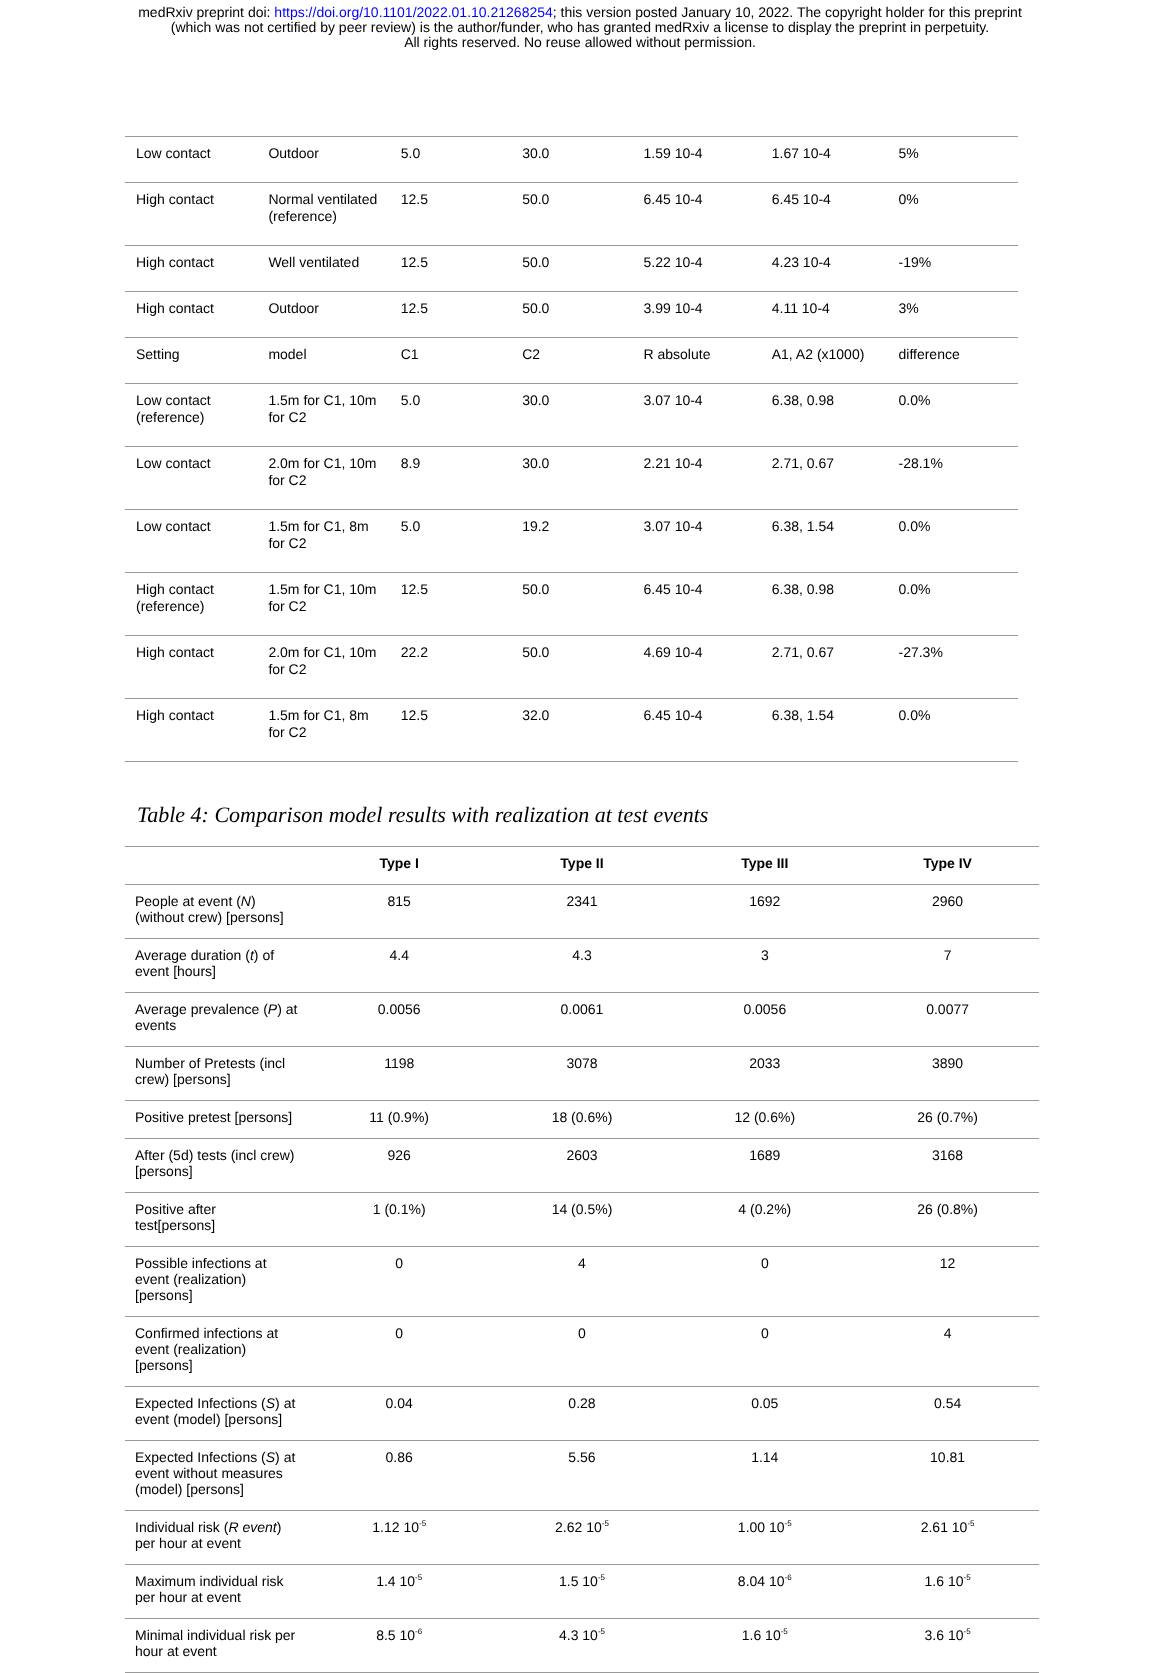medRxiv preprint doi: https://doi.org/10.1101/2022.01.10.21268254; this version posted January 10, 2022. The copyright holder for this preprint
(which was not certified by peer review) is the author/funder, who has granted medRxiv a license to display the preprint in perpetuity.
All rights reserved. No reuse allowed without permission.
| Low contact | Outdoor | 5.0 | 30.0 | 1.59 10-4 | 1.67 10-4 | 5% |
| High contact | Normal ventilated (reference) | 12.5 | 50.0 | 6.45 10-4 | 6.45 10-4 | 0% |
| High contact | Well ventilated | 12.5 | 50.0 | 5.22 10-4 | 4.23 10-4 | -19% |
| High contact | Outdoor | 12.5 | 50.0 | 3.99 10-4 | 4.11 10-4 | 3% |
| Setting | model | C1 | C2 | R absolute | A1, A2 (x1000) | difference |
| Low contact (reference) | 1.5m for C1, 10m for C2 | 5.0 | 30.0 | 3.07 10-4 | 6.38, 0.98 | 0.0% |
| Low contact | 2.0m for C1, 10m for C2 | 8.9 | 30.0 | 2.21 10-4 | 2.71, 0.67 | -28.1% |
| Low contact | 1.5m for C1, 8m for C2 | 5.0 | 19.2 | 3.07 10-4 | 6.38, 1.54 | 0.0% |
| High contact (reference) | 1.5m for C1, 10m for C2 | 12.5 | 50.0 | 6.45 10-4 | 6.38, 0.98 | 0.0% |
| High contact | 2.0m for C1, 10m for C2 | 22.2 | 50.0 | 4.69 10-4 | 2.71, 0.67 | -27.3% |
| High contact | 1.5m for C1, 8m for C2 | 12.5 | 32.0 | 6.45 10-4 | 6.38, 1.54 | 0.0% |
Table 4: Comparison model results with realization at test events
| | Type I | Type II | Type III | Type IV |
| --- | --- | --- | --- | --- |
| People at event ( N ) (without crew) [persons] | 815 | 2341 | 1692 | 2960 |
| Average duration ( t ) of event [hours] | 4.4 | 4.3 | 3 | 7 |
| Average prevalence ( P ) at events | 0.0056 | 0.0061 | 0.0056 | 0.0077 |
| Number of Pretests (incl crew) [persons] | 1198 | 3078 | 2033 | 3890 |
| Positive pretest [persons] | 11 (0.9%) | 18 (0.6%) | 12 (0.6%) | 26 (0.7%) |
| After (5d) tests (incl crew) [persons] | 926 | 2603 | 1689 | 3168 |
| Positive after test[persons] | 1 (0.1%) | 14 (0.5%) | 4 (0.2%) | 26 (0.8%) |
| Possible infections at event (realization) [persons] | 0 | 4 | 0 | 12 |
| Confirmed infections at event (realization) [persons] | 0 | 0 | 0 | 4 |
| Expected Infections ( S ) at event (model) [persons] | 0.04 | 0.28 | 0.05 | 0.54 |
| Expected Infections ( S ) at event without measures (model) [persons] | 0.86 | 5.56 | 1.14 | 10.81 |
| Individual risk ( R event ) per hour at event | 1.12 10<sup>-5</sup> | 2.62 10<sup>-5</sup> | 1.00 10<sup>-5</sup> | 2.61 10<sup>-5</sup> |
| Maximum individual risk per hour at event | 1.4 10<sup>-5</sup> | 1.5 10<sup>-5</sup> | 8.04 10<sup>-6</sup> | 1.6 10<sup>-5</sup> |
| Minimal individual risk per hour at event | 8.5 10<sup>-6</sup> | 4.3 10<sup>-5</sup> | 1.6 10<sup>-5</sup> | 3.6 10<sup>-5</sup> |